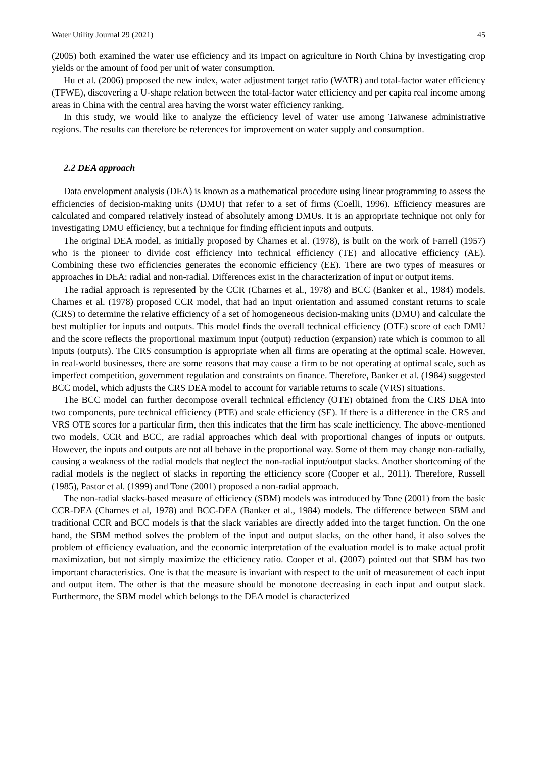Water Utility Journal 29 (2021) 45
(2005) both examined the water use efficiency and its impact on agriculture in North China by investigating crop yields or the amount of food per unit of water consumption.
Hu et al. (2006) proposed the new index, water adjustment target ratio (WATR) and total-factor water efficiency (TFWE), discovering a U-shape relation between the total-factor water efficiency and per capita real income among areas in China with the central area having the worst water efficiency ranking.
In this study, we would like to analyze the efficiency level of water use among Taiwanese administrative regions. The results can therefore be references for improvement on water supply and consumption.
2.2 DEA approach
Data envelopment analysis (DEA) is known as a mathematical procedure using linear programming to assess the efficiencies of decision-making units (DMU) that refer to a set of firms (Coelli, 1996). Efficiency measures are calculated and compared relatively instead of absolutely among DMUs. It is an appropriate technique not only for investigating DMU efficiency, but a technique for finding efficient inputs and outputs.
The original DEA model, as initially proposed by Charnes et al. (1978), is built on the work of Farrell (1957) who is the pioneer to divide cost efficiency into technical efficiency (TE) and allocative efficiency (AE). Combining these two efficiencies generates the economic efficiency (EE). There are two types of measures or approaches in DEA: radial and non-radial. Differences exist in the characterization of input or output items.
The radial approach is represented by the CCR (Charnes et al., 1978) and BCC (Banker et al., 1984) models. Charnes et al. (1978) proposed CCR model, that had an input orientation and assumed constant returns to scale (CRS) to determine the relative efficiency of a set of homogeneous decision-making units (DMU) and calculate the best multiplier for inputs and outputs. This model finds the overall technical efficiency (OTE) score of each DMU and the score reflects the proportional maximum input (output) reduction (expansion) rate which is common to all inputs (outputs). The CRS consumption is appropriate when all firms are operating at the optimal scale. However, in real-world businesses, there are some reasons that may cause a firm to be not operating at optimal scale, such as imperfect competition, government regulation and constraints on finance. Therefore, Banker et al. (1984) suggested BCC model, which adjusts the CRS DEA model to account for variable returns to scale (VRS) situations.
The BCC model can further decompose overall technical efficiency (OTE) obtained from the CRS DEA into two components, pure technical efficiency (PTE) and scale efficiency (SE). If there is a difference in the CRS and VRS OTE scores for a particular firm, then this indicates that the firm has scale inefficiency. The above-mentioned two models, CCR and BCC, are radial approaches which deal with proportional changes of inputs or outputs. However, the inputs and outputs are not all behave in the proportional way. Some of them may change non-radially, causing a weakness of the radial models that neglect the non-radial input/output slacks. Another shortcoming of the radial models is the neglect of slacks in reporting the efficiency score (Cooper et al., 2011). Therefore, Russell (1985), Pastor et al. (1999) and Tone (2001) proposed a non-radial approach.
The non-radial slacks-based measure of efficiency (SBM) models was introduced by Tone (2001) from the basic CCR-DEA (Charnes et al, 1978) and BCC-DEA (Banker et al., 1984) models. The difference between SBM and traditional CCR and BCC models is that the slack variables are directly added into the target function. On the one hand, the SBM method solves the problem of the input and output slacks, on the other hand, it also solves the problem of efficiency evaluation, and the economic interpretation of the evaluation model is to make actual profit maximization, but not simply maximize the efficiency ratio. Cooper et al. (2007) pointed out that SBM has two important characteristics. One is that the measure is invariant with respect to the unit of measurement of each input and output item. The other is that the measure should be monotone decreasing in each input and output slack. Furthermore, the SBM model which belongs to the DEA model is characterized